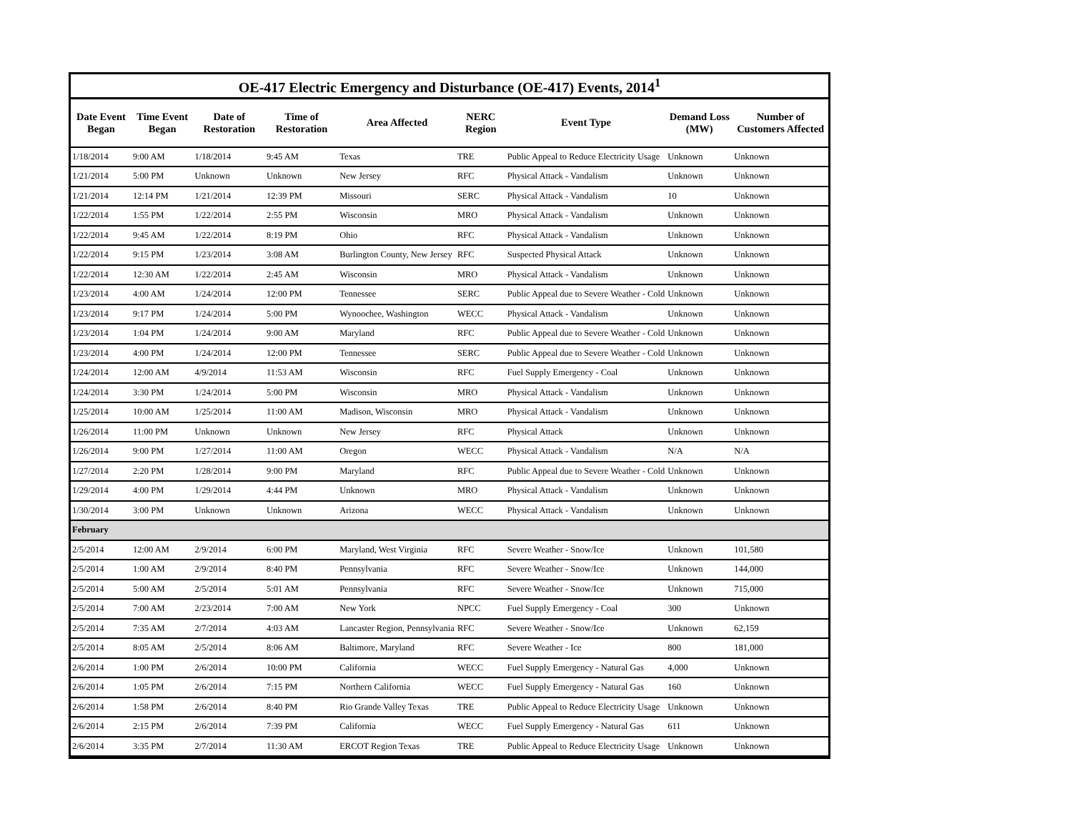OE-417 Electric Emergency and Disturbance (OE-417) Events, 2014 <sup>1</sup>
| Date Event Began | Time Event Began | Date of Restoration | Time of Restoration | Area Affected | NERC Region | Event Type | Demand Loss (MW) | Number of Customers Affected |
| --- | --- | --- | --- | --- | --- | --- | --- | --- |
| 1/18/2014 | 9:00 AM | 1/18/2014 | 9:45 AM | Texas | TRE | Public Appeal to Reduce Electricity Usage | Unknown | Unknown |
| 1/21/2014 | 5:00 PM | Unknown | Unknown | New Jersey | RFC | Physical Attack - Vandalism | Unknown | Unknown |
| 1/21/2014 | 12:14 PM | 1/21/2014 | 12:39 PM | Missouri | SERC | Physical Attack - Vandalism | 10 | Unknown |
| 1/22/2014 | 1:55 PM | 1/22/2014 | 2:55 PM | Wisconsin | MRO | Physical Attack - Vandalism | Unknown | Unknown |
| 1/22/2014 | 9:45 AM | 1/22/2014 | 8:19 PM | Ohio | RFC | Physical Attack - Vandalism | Unknown | Unknown |
| 1/22/2014 | 9:15 PM | 1/23/2014 | 3:08 AM | Burlington County, New Jersey | RFC | Suspected Physical Attack | Unknown | Unknown |
| 1/22/2014 | 12:30 AM | 1/22/2014 | 2:45 AM | Wisconsin | MRO | Physical Attack - Vandalism | Unknown | Unknown |
| 1/23/2014 | 4:00 AM | 1/24/2014 | 12:00 PM | Tennessee | SERC | Public Appeal due to Severe Weather - Cold | Unknown | Unknown |
| 1/23/2014 | 9:17 PM | 1/24/2014 | 5:00 PM | Wynoochee, Washington | WECC | Physical Attack - Vandalism | Unknown | Unknown |
| 1/23/2014 | 1:04 PM | 1/24/2014 | 9:00 AM | Maryland | RFC | Public Appeal due to Severe Weather - Cold | Unknown | Unknown |
| 1/23/2014 | 4:00 PM | 1/24/2014 | 12:00 PM | Tennessee | SERC | Public Appeal due to Severe Weather - Cold | Unknown | Unknown |
| 1/24/2014 | 12:00 AM | 4/9/2014 | 11:53 AM | Wisconsin | RFC | Fuel Supply Emergency - Coal | Unknown | Unknown |
| 1/24/2014 | 3:30 PM | 1/24/2014 | 5:00 PM | Wisconsin | MRO | Physical Attack - Vandalism | Unknown | Unknown |
| 1/25/2014 | 10:00 AM | 1/25/2014 | 11:00 AM | Madison, Wisconsin | MRO | Physical Attack - Vandalism | Unknown | Unknown |
| 1/26/2014 | 11:00 PM | Unknown | Unknown | New Jersey | RFC | Physical Attack | Unknown | Unknown |
| 1/26/2014 | 9:00 PM | 1/27/2014 | 11:00 AM | Oregon | WECC | Physical Attack - Vandalism | N/A | N/A |
| 1/27/2014 | 2:20 PM | 1/28/2014 | 9:00 PM | Maryland | RFC | Public Appeal due to Severe Weather - Cold | Unknown | Unknown |
| 1/29/2014 | 4:00 PM | 1/29/2014 | 4:44 PM | Unknown | MRO | Physical Attack - Vandalism | Unknown | Unknown |
| 1/30/2014 | 3:00 PM | Unknown | Unknown | Arizona | WECC | Physical Attack - Vandalism | Unknown | Unknown |
| February | | | | | | | | |
| 2/5/2014 | 12:00 AM | 2/9/2014 | 6:00 PM | Maryland, West Virginia | RFC | Severe Weather - Snow/Ice | Unknown | 101,580 |
| 2/5/2014 | 1:00 AM | 2/9/2014 | 8:40 PM | Pennsylvania | RFC | Severe Weather - Snow/Ice | Unknown | 144,000 |
| 2/5/2014 | 5:00 AM | 2/5/2014 | 5:01 AM | Pennsylvania | RFC | Severe Weather - Snow/Ice | Unknown | 715,000 |
| 2/5/2014 | 7:00 AM | 2/23/2014 | 7:00 AM | New York | NPCC | Fuel Supply Emergency - Coal | 300 | Unknown |
| 2/5/2014 | 7:35 AM | 2/7/2014 | 4:03 AM | Lancaster Region, Pennsylvania | RFC | Severe Weather - Snow/Ice | Unknown | 62,159 |
| 2/5/2014 | 8:05 AM | 2/5/2014 | 8:06 AM | Baltimore, Maryland | RFC | Severe Weather - Ice | 800 | 181,000 |
| 2/6/2014 | 1:00 PM | 2/6/2014 | 10:00 PM | California | WECC | Fuel Supply Emergency - Natural Gas | 4,000 | Unknown |
| 2/6/2014 | 1:05 PM | 2/6/2014 | 7:15 PM | Northern California | WECC | Fuel Supply Emergency - Natural Gas | 160 | Unknown |
| 2/6/2014 | 1:58 PM | 2/6/2014 | 8:40 PM | Rio Grande Valley Texas | TRE | Public Appeal to Reduce Electricity Usage | Unknown | Unknown |
| 2/6/2014 | 2:15 PM | 2/6/2014 | 7:39 PM | California | WECC | Fuel Supply Emergency - Natural Gas | 611 | Unknown |
| 2/6/2014 | 3:35 PM | 2/7/2014 | 11:30 AM | ERCOT Region Texas | TRE | Public Appeal to Reduce Electricity Usage | Unknown | Unknown |